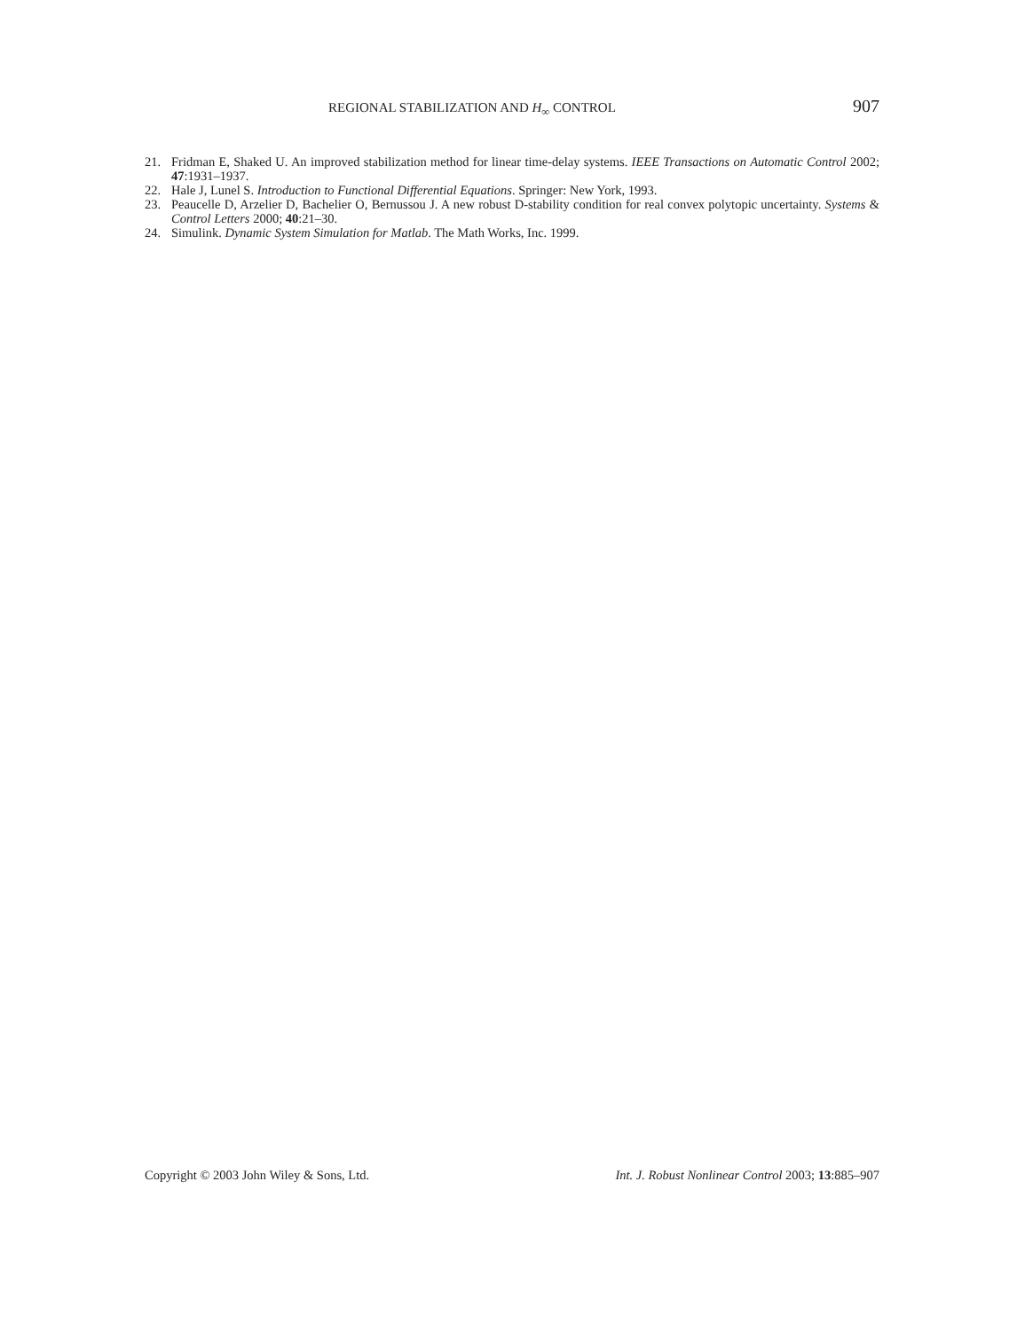REGIONAL STABILIZATION AND H<sub>∞</sub> CONTROL 907
21. Fridman E, Shaked U. An improved stabilization method for linear time-delay systems. IEEE Transactions on Automatic Control 2002; 47:1931–1937.
22. Hale J, Lunel S. Introduction to Functional Differential Equations. Springer: New York, 1993.
23. Peaucelle D, Arzelier D, Bachelier O, Bernussou J. A new robust D-stability condition for real convex polytopic uncertainty. Systems & Control Letters 2000; 40:21–30.
24. Simulink. Dynamic System Simulation for Matlab. The Math Works, Inc. 1999.
Copyright © 2003 John Wiley & Sons, Ltd. Int. J. Robust Nonlinear Control 2003; 13:885–907